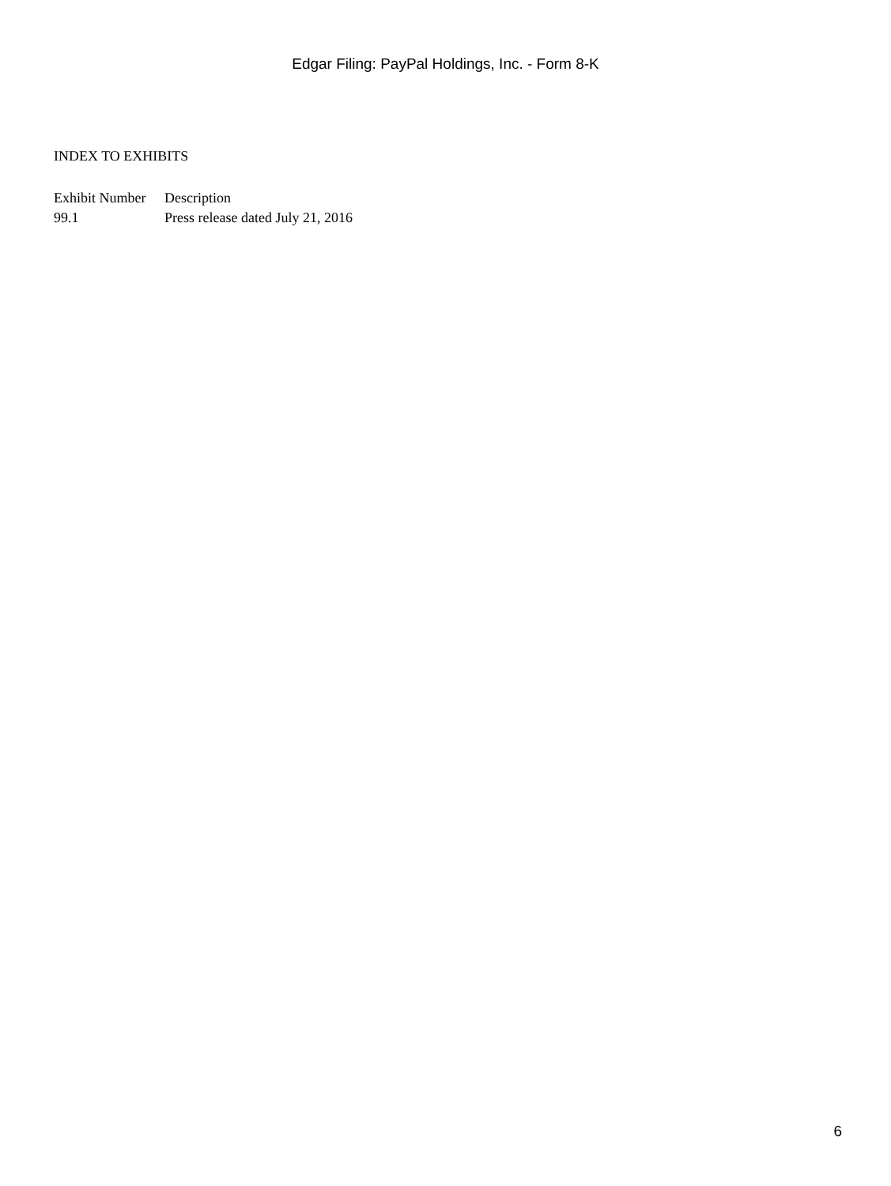Edgar Filing: PayPal Holdings, Inc. - Form 8-K
INDEX TO EXHIBITS
| Exhibit Number | Description |
| --- | --- |
| 99.1 | Press release dated July 21, 2016 |
6